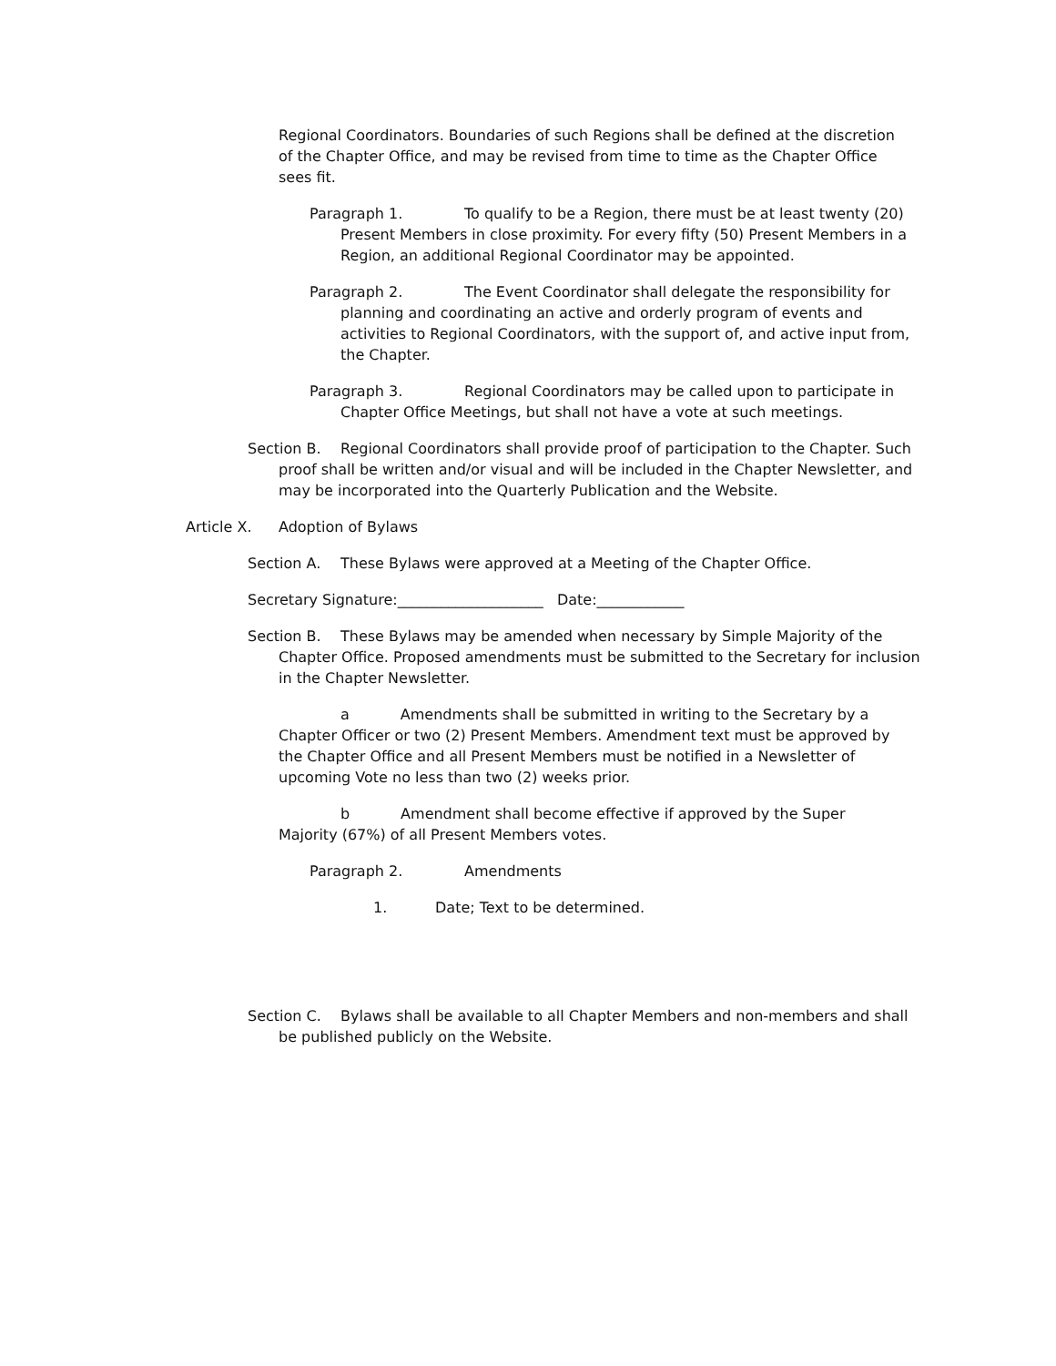Regional Coordinators. Boundaries of such Regions shall be defined at the discretion of the Chapter Office, and may be revised from time to time as the Chapter Office sees fit.
Paragraph 1. To qualify to be a Region, there must be at least twenty (20) Present Members in close proximity. For every fifty (50) Present Members in a Region, an additional Regional Coordinator may be appointed.
Paragraph 2. The Event Coordinator shall delegate the responsibility for planning and coordinating an active and orderly program of events and activities to Regional Coordinators, with the support of, and active input from, the Chapter.
Paragraph 3. Regional Coordinators may be called upon to participate in Chapter Office Meetings, but shall not have a vote at such meetings.
Section B. Regional Coordinators shall provide proof of participation to the Chapter. Such proof shall be written and/or visual and will be included in the Chapter Newsletter, and may be incorporated into the Quarterly Publication and the Website.
Article X. Adoption of Bylaws
Section A. These Bylaws were approved at a Meeting of the Chapter Office.
Secretary Signature:____________________ Date:____________
Section B. These Bylaws may be amended when necessary by Simple Majority of the Chapter Office. Proposed amendments must be submitted to the Secretary for inclusion in the Chapter Newsletter.
a Amendments shall be submitted in writing to the Secretary by a Chapter Officer or two (2) Present Members. Amendment text must be approved by the Chapter Office and all Present Members must be notified in a Newsletter of upcoming Vote no less than two (2) weeks prior.
b Amendment shall become effective if approved by the Super Majority (67%) of all Present Members votes.
Paragraph 2. Amendments
1. Date; Text to be determined.
Section C. Bylaws shall be available to all Chapter Members and non-members and shall be published publicly on the Website.